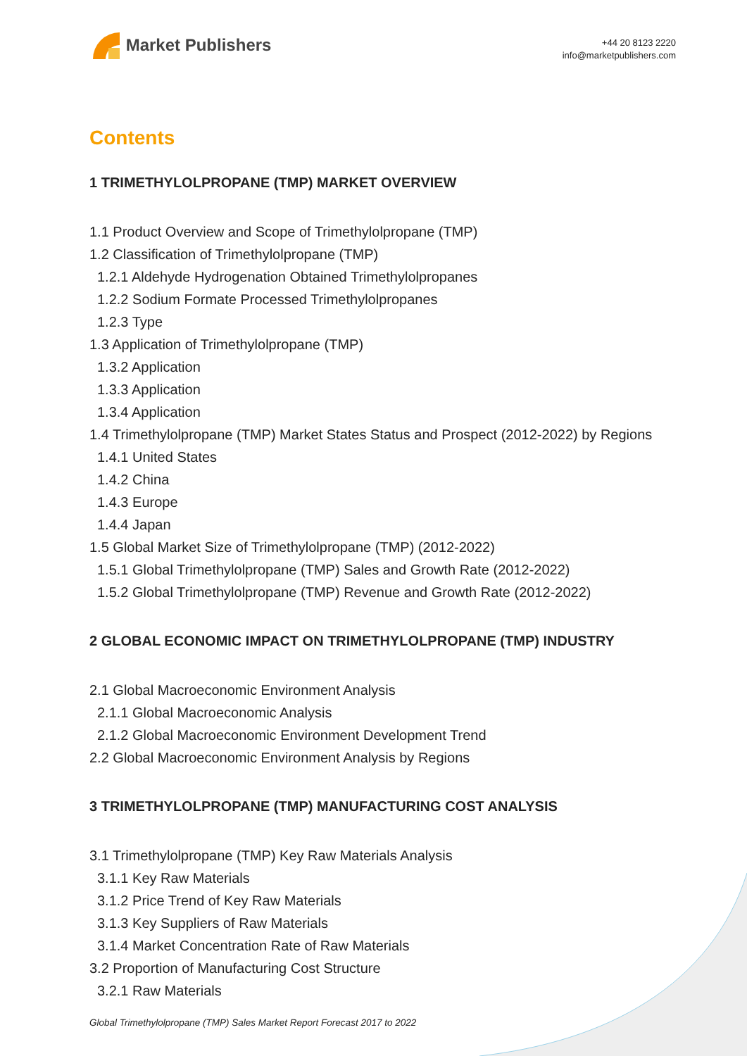Market Publishers
+44 20 8123 2220
info@marketpublishers.com
Contents
1 TRIMETHYLOLPROPANE (TMP) MARKET OVERVIEW
1.1 Product Overview and Scope of Trimethylolpropane (TMP)
1.2 Classification of Trimethylolpropane (TMP)
1.2.1 Aldehyde Hydrogenation Obtained Trimethylolpropanes
1.2.2 Sodium Formate Processed Trimethylolpropanes
1.2.3 Type
1.3 Application of Trimethylolpropane (TMP)
1.3.2 Application
1.3.3 Application
1.3.4 Application
1.4 Trimethylolpropane (TMP) Market States Status and Prospect (2012-2022) by Regions
1.4.1 United States
1.4.2 China
1.4.3 Europe
1.4.4 Japan
1.5 Global Market Size of Trimethylolpropane (TMP) (2012-2022)
1.5.1 Global Trimethylolpropane (TMP) Sales and Growth Rate (2012-2022)
1.5.2 Global Trimethylolpropane (TMP) Revenue and Growth Rate (2012-2022)
2 GLOBAL ECONOMIC IMPACT ON TRIMETHYLOLPROPANE (TMP) INDUSTRY
2.1 Global Macroeconomic Environment Analysis
2.1.1 Global Macroeconomic Analysis
2.1.2 Global Macroeconomic Environment Development Trend
2.2 Global Macroeconomic Environment Analysis by Regions
3 TRIMETHYLOLPROPANE (TMP) MANUFACTURING COST ANALYSIS
3.1 Trimethylolpropane (TMP) Key Raw Materials Analysis
3.1.1 Key Raw Materials
3.1.2 Price Trend of Key Raw Materials
3.1.3 Key Suppliers of Raw Materials
3.1.4 Market Concentration Rate of Raw Materials
3.2 Proportion of Manufacturing Cost Structure
3.2.1 Raw Materials
Global Trimethylolpropane (TMP) Sales Market Report Forecast 2017 to 2022